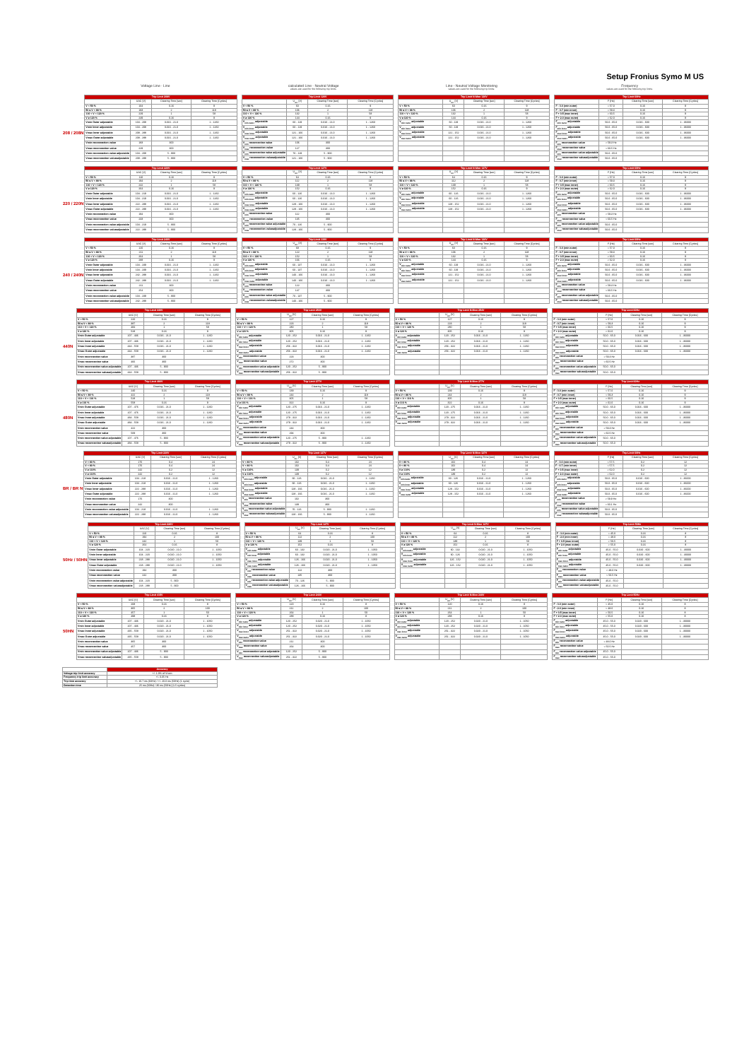Setup Fronius Symo M US
Voltage Line - Line calculated Line - Neutral Voltage
values are used for the following trip limits:
Line - Neutral Voltage Monitoring
values are used for the following trip limits:
Frequency
values are used for the following trip limits:
| | Trip Limit 208V | | | | | Trip Limit 120V | | | | | Trip Limit N-Mon 120V | | | | | Trip Limit 60Hz | | | |
| | | UAC [V] | Clearing Time [sec] | Clearing Time [Cycles] | | | U<sub>AC</sub> [V] | Clearing Time [sec] | Clearing Time [Cycles] | | | U<sub>AC</sub> [V] | Clearing Time [sec] | Clearing Time [Cycles] | | | F [Hz] | Clearing Time [sec] | Clearing Time [Cycles] |
| 208 / 208N | V < 50 % | 104 | 0.16 | 9 | | V < 50 % | 60 | 0.16 | 9 | | V < 50 % | 60 | 0.16 | 9 | | F - 3.0 (min outer) | < 57.0 | 0.16 | 9 |
| | 50 ≤ V < 88 % | 183 | 2 | 118 | | 50 ≤ V < 88 % | 106 | 2 | 118 | | 50 ≤ V < 88 % | 106 | 2 | 118 | | F - 0.7 (min inner) | < 59.3 | 0.16 | 9 |
| | 110 < V < 120 % | 229 | 1 | 58 | | 110 < V < 120 % | 132 | 1 | 58 | | 110 < V < 120 % | 132 | 1 | 58 | | F + 0.5 (max inner) | > 60.5 | 0.16 | 9 |
| | V ≥ 120 % | 249 | 0.16 | 9 | | V ≥ 120 % | 144 | 0.16 | 9 | | V ≥ 120 % | 144 | 0.16 | 9 | | F + 2.0 (max outer) | > 62.0 | 0.16 | 9 |
| | Vmin Outer adjustable | 104 - 208 | 0.016 - 21.0 | 1 - 1260 | | V<sub>min outer</sub> adjustable | 60 - 119 | 0.016 - 21.0 | 1 - 1260 | | V<sub>min outer</sub> adjustable | 60 - 119 | 0.016 - 21.0 | 1 - 1260 | | F<sub>min outer</sub> adjustable | 50.0 - 65.0 | 0.016 - 600 | 1 - 36000 |
| | Vmin Inner adjustable | 104 - 208 | 0.016 - 21.0 | 1 - 1260 | | V<sub>min inner</sub> adjustable | 60 - 119 | 0.016 - 21.0 | 1 - 1260 | | V<sub>min inner</sub> adjustable | 60 - 119 | 0.016 - 21.0 | 1 - 1260 | | F<sub>min inner</sub> adjustable | 50.0 - 65.0 | 0.016 - 600 | 1 - 36000 |
| | Vmax Inner adjustable | 208 - 288 | 0.016 - 21.0 | 1 - 1260 | | V<sub>max inner</sub> adjustable | 121 - 166 | 0.016 - 21.0 | 1 - 1260 | | V<sub>max inner</sub> adjustable | 121 - 152 | 0.016 - 21.0 | 1 - 1260 | | F<sub>max inner</sub> adjustable | 50.0 - 65.0 | 0.016 - 600 | 1 - 36000 |
| | Vmax Outer adjustable | 208 - 288 | 0.016 - 21.0 | 1 - 1260 | | V<sub>max outer</sub> adjustable | 121 - 166 | 0.016 - 21.0 | 1 - 1260 | | V<sub>max outer</sub> adjustable | 121 - 152 | 0.016 - 21.0 | 1 - 1260 | | F<sub>max outer</sub> adjustable | 50.0 - 65.0 | 0.016 - 600 | 1 - 36000 |
| | Vmin reconnection value | 183 | 300 | | | V<sub>min</sub> reconnection value | 106 | 300 | | | | | | | | F<sub>min</sub> reconnection value | > 59.3 Hz | | |
| | Vmax reconnection value | 229 | 300 | | | V<sub>max</sub> reconnection value | 127 | 300 | | | | | | | | F<sub>max</sub> reconnection value | < 60.5 Hz | | |
| | Vmin reconnection value adjustable | 104 - 208 | 5 - 900 | | | V<sub>min</sub> reconnection value adjustable | 70 - 119 | 5 - 900 | | | | | | | | F<sub>min</sub> reconnection value adjustable | 50.0 - 65.0 | | |
| | Vmax reconnection valueadjustable | 208 - 288 | 5 - 900 | | | V<sub>max</sub> reconnection valueadjustable | 121 - 166 | 5 - 900 | | | | | | | | F<sub>max</sub> reconnection valueadjustable | 50.0 - 65.0 | | |
| | Trip Limit 220V | | | | | Trip Limit 127V | | | | | Trip Limit N-Mon 127V | | | | | Trip Limit 60Hz | | | |
| | | UAC [V] | Clearing Time [sec] | Clearing Time [Cycles] | | | U<sub>AC</sub> [V] | Clearing Time [sec] | Clearing Time [Cycles] | | | U<sub>AC</sub> [V] | Clearing Time [sec] | Clearing Time [Cycles] | | | F [Hz] | Clearing Time [sec] | Clearing Time [Cycles] |
| 220 / 220N | V < 50 % | 110 | 0.16 | 9 | | V < 50 % | 64 | 0.16 | 9 | | V < 50 % | 64 | 0.16 | 9 | | F - 3.0 (min outer) | < 57.0 | 0.16 | 9 |
| | 50 ≤ V < 88 % | 194 | 2 | 118 | | 50 ≤ V < 88 % | 112 | 2 | 118 | | 50 ≤ V < 88 % | 112 | 2 | 118 | | F - 0.7 (min inner) | < 59.3 | 0.16 | 9 |
| | 110 < V < 120 % | 242 | 1 | 58 | | 110 < V < 120 % | 139 | 1 | 58 | | 110 < V < 120 % | 139 | 1 | 58 | | F + 0.5 (max inner) | > 60.5 | 0.16 | 9 |
| | V ≥ 120 % | 264 | 0.16 | 9 | | V ≥ 120 % | 152 | 0.16 | 9 | | V ≥ 120 % | 152 | 0.16 | 9 | | F + 2.0 (max outer) | > 62.0 | 0.16 | 9 |
| | Vmin Outer adjustable | 104 - 219 | 0.016 - 21.0 | 1 - 1260 | | V<sub>min outer</sub> adjustable | 60 - 126 | 0.016 - 21.0 | 1 - 1260 | | V<sub>min outer</sub> adjustable | 60 - 126 | 0.016 - 21.0 | 1 - 1260 | | F<sub>min outer</sub> adjustable | 50.0 - 65.0 | 0.016 - 600 | 1 - 36000 |
| | Vmin Inner adjustable | 104 - 219 | 0.016 - 21.0 | 1 - 1260 | | V<sub>min inner</sub> adjustable | 60 - 126 | 0.016 - 21.0 | 1 - 1260 | | V<sub>min inner</sub> adjustable | 60 - 126 | 0.016 - 21.0 | 1 - 1260 | | F<sub>min inner</sub> adjustable | 50.0 - 65.0 | 0.016 - 600 | 1 - 36000 |
| | Vmax Inner adjustable | 222 - 288 | 0.016 - 21.0 | 1 - 1260 | | V<sub>max inner</sub> adjustable | 128 - 166 | 0.016 - 21.0 | 1 - 1260 | | V<sub>max inner</sub> adjustable | 128 - 152 | 0.016 - 21.0 | 1 - 1260 | | F<sub>max inner</sub> adjustable | 50.0 - 65.0 | 0.016 - 600 | 1 - 36000 |
| | Vmax Outer adjustable | 222 - 288 | 0.016 - 21.0 | 1 - 1260 | | V<sub>max outer</sub> adjustable | 128 - 166 | 0.016 - 21.0 | 1 - 1260 | | V<sub>max outer</sub> adjustable | 128 - 152 | 0.016 - 21.0 | 1 - 1260 | | F<sub>max outer</sub> adjustable | 50.0 - 65.0 | 0.016 - 600 | 1 - 36000 |
| | Vmin reconnection value | 194 | 300 | | | V<sub>min</sub> reconnection value | 112 | 300 | | | | | | | | F<sub>min</sub> reconnection value | > 59.3 Hz | | |
| | Vmax reconnection value | 233 | 300 | | | V<sub>max</sub> reconnection value | 135 | 300 | | | | | | | | F<sub>max</sub> reconnection value | < 60.5 Hz | | |
| | Vmin reconnection value adjustable | 104 - 219 | 5 - 900 | | | V<sub>min</sub> reconnection value adjustable | 70 - 126 | 5 - 900 | | | | | | | | F<sub>min</sub> reconnection value adjustable | 50.0 - 65.0 | | |
| | Vmax reconnection valueadjustable | 222 - 288 | 5 - 900 | | | V<sub>max</sub> reconnection valueadjustable | 128 - 166 | 5 - 900 | | | | | | | | F<sub>max</sub> reconnection valueadjustable | 50.0 - 65.0 | | |
| | Trip Limit 240V | | | | | Trip Limit 139V | | | | | Trip Limit N-Mon 120V | | | | | Trip Limit 60Hz | | | |
| | | UAC [V] | Clearing Time [sec] | Clearing Time [Cycles] | | | U<sub>AC</sub> [V] | Clearing Time [sec] | Clearing Time [Cycles] | | | U<sub>AC</sub> [V] | Clearing Time [sec] | Clearing Time [Cycles] | | | F [Hz] | Clearing Time [sec] | Clearing Time [Cycles] |
| 240 / 240N | V < 50 % | 120 | 0.16 | 9 | | V < 50 % | 69 | 0.16 | 9 | | V < 50 % | 60 | 0.16 | 9 | | F - 3.0 (min outer) | < 57.0 | 0.16 | 9 |
| | 50 ≤ V < 88 % | 211 | 2 | 118 | | 50 ≤ V < 88 % | 122 | 2 | 118 | | 50 ≤ V < 88 % | 106 | 2 | 118 | | F - 0.7 (min inner) | < 59.3 | 0.16 | 9 |
| | 110 < V < 120 % | 264 | 1 | 58 | | 110 < V < 120 % | 152 | 1 | 58 | | 110 < V < 120 % | 132 | 1 | 58 | | F + 0.5 (max inner) | > 60.5 | 0.16 | 9 |
| | V ≥ 120 % | 288 | 0.16 | 9 | | V ≥ 120 % | 166 | 0.16 | 9 | | V ≥ 120 % | 144 | 0.16 | 9 | | F + 2.0 (max outer) | > 62.0 | 0.16 | 9 |
| | Vmin Outer adjustable | 104 - 239 | 0.016 - 21.0 | 1 - 1260 | | V<sub>min outer</sub> adjustable | 60 - 137 | 0.016 - 21.0 | 1 - 1260 | | V<sub>min outer</sub> adjustable | 60 - 119 | 0.016 - 21.0 | 1 - 1260 | | F<sub>min outer</sub> adjustable | 50.0 - 65.0 | 0.016 - 600 | 1 - 36000 |
| | Vmin Inner adjustable | 104 - 239 | 0.016 - 21.0 | 1 - 1260 | | V<sub>min inner</sub> adjustable | 60 - 137 | 0.016 - 21.0 | 1 - 1260 | | V<sub>min inner</sub> adjustable | 60 - 119 | 0.016 - 21.0 | 1 - 1260 | | F<sub>min inner</sub> adjustable | 50.0 - 65.0 | 0.016 - 600 | 1 - 36000 |
| | Vmax Inner adjustable | 242 - 288 | 0.016 - 21.0 | 1 - 1260 | | V<sub>max inner</sub> adjustable | 140 - 166 | 0.016 - 21.0 | 1 - 1260 | | V<sub>max inner</sub> adjustable | 121 - 152 | 0.016 - 21.0 | 1 - 1260 | | F<sub>max inner</sub> adjustable | 50.0 - 65.0 | 0.016 - 600 | 1 - 36000 |
| | Vmax Outer adjustable | 242 - 288 | 0.016 - 21.0 | 1 - 1260 | | V<sub>max outer</sub> adjustable | 140 - 166 | 0.016 - 21.0 | 1 - 1260 | | V<sub>max outer</sub> adjustable | 121 - 152 | 0.016 - 21.0 | 1 - 1260 | | F<sub>max outer</sub> adjustable | 50.0 - 65.0 | 0.016 - 600 | 1 - 36000 |
| | Vmin reconnection value | 211 | 300 | | | V<sub>min</sub> reconnection value | 122 | 300 | | | | | | | | F<sub>min</sub> reconnection value | > 59.3 Hz | | |
| | Vmax reconnection value | 254 | 300 | | | V<sub>max</sub> reconnection value | 147 | 300 | | | | | | | | F<sub>max</sub> reconnection value | < 60.5 Hz | | |
| | Vmin reconnection value adjustable | 104 - 239 | 5 - 900 | | | V<sub>min</sub> reconnection value adjustable | 70 - 137 | 5 - 900 | | | | | | | | F<sub>min</sub> reconnection value adjustable | 50.0 - 65.0 | | |
| | Vmax reconnection valueadjustable | 242 - 288 | 5 - 900 | | | V<sub>max</sub> reconnection valueadjustable | 140 - 166 | 5 - 900 | | | | | | | | F<sub>max</sub> reconnection valueadjustable | 50.0 - 65.0 | | |
| | Trip Limit 440V | | | | | Trip Limit 254V | | | | | Trip Limit N-Mon 254V | | | | | Trip Limit 60Hz | | | |
| | | UAC [V] | Clearing Time [sec] | Clearing Time [Cycles] | | | U<sub>AC</sub> [V] | Clearing Time [sec] | Clearing Time [Cycles] | | | U<sub>AC</sub> [V] | Clearing Time [sec] | Clearing Time [Cycles] | | | F [Hz] | Clearing Time [sec] | Clearing Time [Cycles] |
| 440N | V < 50 % | 220 | 0.16 | 9 | | V < 50 % | 127 | 0.16 | 9 | | V < 50 % | 127 | 0.16 | 9 | | F - 3.0 (min outer) | < 57.0 | 0.16 | 9 |
| | 50 ≤ V < 88 % | 387 | 2 | 118 | | 50 ≤ V < 88 % | 223 | 2 | 118 | | 50 ≤ V < 88 % | 223 | 2 | 118 | | F - 0.7 (min inner) | < 59.3 | 0.16 | 9 |
| | 110 < V < 120 % | 484 | 1 | 58 | | 110 < V < 120 % | 280 | 1 | 58 | | 110 < V < 120 % | 280 | 1 | 58 | | F + 0.5 (max inner) | > 60.5 | 0.16 | 9 |
| | V ≥ 120 % | 528 | 0.16 | 9 | | V ≥ 120 % | 305 | 0.16 | 9 | | V ≥ 120 % | 305 | 0.16 | 9 | | F + 2.0 (max outer) | > 62.0 | 0.16 | 9 |
| | Vmin Outer adjustable | 207 - 436 | 0.016 - 21.0 | 1 - 1260 | | V<sub>min outer</sub> adjustable | 120 - 252 | 0.016 - 21.0 | 1 - 1260 | | V<sub>min outer</sub> adjustable | 120 - 252 | 0.016 - 21.0 | 1 - 1260 | | F<sub>min outer</sub> adjustable | 50.0 - 65.0 | 0.016 - 600 | 1 - 36000 |
| | Vmin Inner adjustable | 207 - 436 | 0.016 - 21.0 | 1 - 1260 | | V<sub>min inner</sub> adjustable | 120 - 252 | 0.016 - 21.0 | 1 - 1260 | | V<sub>min inner</sub> adjustable | 120 - 252 | 0.016 - 21.0 | 1 - 1260 | | F<sub>min inner</sub> adjustable | 50.0 - 65.0 | 0.016 - 600 | 1 - 36000 |
| | Vmax Inner adjustable | 444 - 558 | 0.016 - 21.0 | 1 - 1260 | | V<sub>max inner</sub> adjustable | 256 - 322 | 0.016 - 21.0 | 1 - 1260 | | V<sub>max inner</sub> adjustable | 256 - 322 | 0.016 - 21.0 | 1 - 1260 | | F<sub>max inner</sub> adjustable | 50.0 - 65.0 | 0.016 - 600 | 1 - 36000 |
| | Vmax Outer adjustable | 444 - 558 | 0.016 - 21.0 | 1 - 1260 | | V<sub>max outer</sub> adjustable | 256 - 322 | 0.016 - 21.0 | 1 - 1260 | | V<sub>max outer</sub> adjustable | 256 - 322 | 0.016 - 21.0 | 1 - 1260 | | F<sub>max outer</sub> adjustable | 50.0 - 65.0 | 0.016 - 600 | 1 - 36000 |
| | Vmin reconnection value | 387 | 300 | | | V<sub>min</sub> reconnection value | 223 | 300 | | | | | | | | F<sub>min</sub> reconnection value | > 59.3 Hz | | |
| | Vmax reconnection value | 466 | 300 | | | V<sub>max</sub> reconnection value | 272 | 300 | | | | | | | | F<sub>max</sub> reconnection value | < 60.5 Hz | | |
| | Vmin reconnection value adjustable | 207 - 436 | 5 - 900 | | | V<sub>min</sub> reconnection value adjustable | 120 - 252 | 5 - 900 | | | | | | | | F<sub>min</sub> reconnection value adjustable | 50.0 - 65.0 | | |
| | Vmax reconnection valueadjustable | 444 - 558 | 5 - 900 | | | V<sub>max</sub> reconnection valueadjustable | 256 - 322 | 5 - 900 | | | | | | | | F<sub>max</sub> reconnection valueadjustable | 50.0 - 65.0 | | |
| | Trip Limit 480V | | | | | Trip Limit 277V | | | | | Trip Limit N-Mon 277V | | | | | Trip Limit 60Hz | | | |
| | | UAC [V] | Clearing Time [sec] | Clearing Time [Cycles] | | | U<sub>AC</sub> [V] | Clearing Time [sec] | Clearing Time [Cycles] | | | U<sub>AC</sub> [V] | Clearing Time [sec] | Clearing Time [Cycles] | | | F [Hz] | Clearing Time [sec] | Clearing Time [Cycles] |
| 480N | V < 50 % | 240 | 0.16 | 9 | | V < 50 % | 139 | 0.16 | 9 | | V < 50 % | 139 | 0.16 | 9 | | F - 3.0 (min outer) | < 57.0 | 0.16 | 9 |
| | 50 ≤ V < 88 % | 422 | 2 | 118 | | 50 ≤ V < 88 % | 244 | 2 | 118 | | 50 ≤ V < 88 % | 244 | 2 | 118 | | F - 0.7 (min inner) | < 59.3 | 0.16 | 9 |
| | 110 < V < 116 % | 528 | 1 | 58 | | 110 < V < 116 % | 305 | 1 | 58 | | 110 < V < 116 % | 305 | 1 | 58 | | F + 0.5 (max inner) | > 60.5 | 0.16 | 9 |
| | V ≥ 116 % | 558 | 0.16 | 9 | | V ≥ 116 % | 322 | 0.16 | 9 | | V ≥ 116 % | 322 | 0.16 | 9 | | F + 2.0 (max outer) | > 62.0 | 0.16 | 9 |
| | Vmin Outer adjustable | 207 - 476 | 0.016 - 21.0 | 1 - 1260 | | V<sub>min outer</sub> adjustable | 120 - 275 | 0.016 - 21.0 | 1 - 1260 | | V<sub>min outer</sub> adjustable | 120 - 275 | 0.016 - 21.0 | 1 - 1260 | | F<sub>min outer</sub> adjustable | 50.0 - 65.0 | 0.016 - 600 | 1 - 36000 |
| | Vmin Inner adjustable | 207 - 476 | 0.016 - 21.0 | 1 - 1260 | | V<sub>min inner</sub> adjustable | 120 - 275 | 0.016 - 21.0 | 1 - 1260 | | V<sub>min inner</sub> adjustable | 120 - 275 | 0.016 - 21.0 | 1 - 1260 | | F<sub>min inner</sub> adjustable | 50.0 - 65.0 | 0.016 - 600 | 1 - 36000 |
| | Vmax Inner adjustable | 484 - 558 | 0.016 - 21.0 | 1 - 1260 | | V<sub>max inner</sub> adjustable | 279 - 322 | 0.016 - 21.0 | 1 - 1260 | | V<sub>max inner</sub> adjustable | 279 - 322 | 0.016 - 21.0 | 1 - 1260 | | F<sub>max inner</sub> adjustable | 50.0 - 65.0 | 0.016 - 600 | 1 - 36000 |
| | Vmax Outer adjustable | 484 - 558 | 0.016 - 21.0 | 1 - 1260 | | V<sub>max outer</sub> adjustable | 279 - 322 | 0.016 - 21.0 | 1 - 1260 | | V<sub>max outer</sub> adjustable | 279 - 322 | 0.016 - 21.0 | 1 - 1260 | | F<sub>max outer</sub> adjustable | 50.0 - 65.0 | 0.016 - 600 | 1 - 36000 |
| | Vmin reconnection value | 422 | 300 | | | V<sub>min</sub> reconnection value | 244 | 300 | | | | | | | | F<sub>min</sub> reconnection value | > 59.3 Hz | | |
| | Vmax reconnection value | 509 | 300 | | | V<sub>max</sub> reconnection value | 294 | 300 | | | | | | | | F<sub>max</sub> reconnection value | < 60.5 Hz | | |
| | Vmin reconnection value adjustable | 207 - 476 | 5 - 900 | | | V<sub>min</sub> reconnection value adjustable | 120 - 275 | 5 - 900 | 1 - 1260 | | | | | | | F<sub>min</sub> reconnection value adjustable | 50.0 - 65.0 | | |
| | Vmax reconnection valueadjustable | 484 - 558 | 5 - 900 | | | V<sub>max</sub> reconnection valueadjustable | 279 - 322 | 5 - 900 | 1 - 1260 | | | | | | | F<sub>max</sub> reconnection valueadjustable | 50.0 - 65.0 | | |
| | Trip Limit 220V | | | | | Trip Limit 127V | | | | | Trip Limit N-Mon 127V | | | | | Trip Limit 60Hz | | | |
| | | UAC [V] | Clearing Time [sec] | Clearing Time [Cycles] | | | U<sub>AC</sub> [V] | Clearing Time [sec] | Clearing Time [Cycles] | | | U<sub>AC</sub> [V] | Clearing Time [sec] | Clearing Time [Cycles] | | | F [Hz] | Clearing Time [sec] | Clearing Time [Cycles] |
| BR / BR N | V < 80 % | 176 | 0.4 | 24 | | V < 80 % | 102 | 0.4 | 24 | | V < 80 % | 102 | 0.4 | 24 | | F - 3.0 (min outer) | < 57.5 | 0.2 | 12 |
| | V < 80 % | 176 | 0.4 | 24 | | V < 80 % | 102 | 0.4 | 24 | | V < 80 % | 102 | 0.4 | 24 | | F - 0.7 (min inner) | < 57.5 | 0.2 | 12 |
| | V ≥ 110% | 242 | 0.2 | 12 | | V ≥ 110% | 139 | 0.2 | 12 | | V ≥ 110% | 139 | 0.2 | 12 | | F + 0.5 (max inner) | > 62.0 | 0.2 | 12 |
| | V ≥ 110% | 242 | 0.2 | 12 | | V ≥ 110% | 139 | 0.2 | 12 | | V ≥ 110% | 139 | 0.2 | 12 | | F + 2.0 (max outer) | > 62.0 | 0.2 | 12 |
| | Vmin Outer adjustable | 104 - 218 | 0.016 - 21.0 | 1 - 1260 | | V<sub>min outer</sub> adjustable | 60 - 126 | 0.016 - 21.0 | 1 - 1260 | | V<sub>min outer</sub> adjustable | 60 - 126 | 0.016 - 21.0 | 1 - 1260 | | F<sub>min outer</sub> adjustable | 50.0 - 65.0 | 0.016 - 600 | 1 - 36000 |
| | Vmin Inner adjustable | 104 - 218 | 0.016 - 21.0 | 1 - 1260 | | V<sub>min inner</sub> adjustable | 60 - 126 | 0.016 - 21.0 | 1 - 1260 | | V<sub>min inner</sub> adjustable | 60 - 126 | 0.016 - 21.0 | 1 - 1260 | | F<sub>min inner</sub> adjustable | 50.0 - 65.0 | 0.016 - 600 | 1 - 36000 |
| | Vmax Inner adjustable | 222 - 288 | 0.016 - 21.0 | 1 - 1260 | | V<sub>max inner</sub> adjustable | 128 - 166 | 0.016 - 21.0 | 1 - 1260 | | V<sub>max inner</sub> adjustable | 128 - 152 | 0.016 - 21.0 | 1 - 1260 | | F<sub>max inner</sub> adjustable | 50.0 - 65.0 | 0.016 - 600 | 1 - 36000 |
| | Vmax Outer adjustable | 222 - 288 | 0.016 - 21.0 | 1 - 1260 | | V<sub>max outer</sub> adjustable | 128 - 166 | 0.016 - 21.0 | 1 - 1260 | | V<sub>max outer</sub> adjustable | 128 - 152 | 0.016 - 21.0 | 1 - 1260 | | F<sub>max outer</sub> adjustable | 50.0 - 65.0 | 0.016 - 600 | 1 - 36000 |
| | Vmin reconnection value | 176 | 300 | | | V<sub>min</sub> reconnection value | 102 | 300 | | | | | | | | F<sub>min</sub> reconnection value | > 59.9 Hz | | |
| | Vmax reconnection value | 242 | 300 | | | V<sub>max</sub> reconnection value | 139 | 300 | | | | | | | | F<sub>max</sub> reconnection value | < 60.1 Hz | | |
| | Vmin reconnection value adjustable | 104 - 218 | 0.016 - 21.0 | 1 - 1260 | | V<sub>min</sub> reconnection value adjustable | 70 - 126 | 5 - 900 | 1 - 1260 | | | | | | | F<sub>min</sub> reconnection value adjustable | 50.0 - 65.0 | | |
| | Vmax reconnection valueadjustable | 222 - 288 | 0.016 - 21.0 | 1 - 1260 | | V<sub>max</sub> reconnection valueadjustable | 128 - 166 | 5 - 900 | 1 - 1260 | | | | | | | F<sub>max</sub> reconnection valueadjustable | 50.0 - 65.0 | | |
| | Trip Limit 220V | | | | | Trip Limit 127V | | | | | Trip Limit N-Mon 127V | | | | | Trip Limit 50Hz | | | |
| | | UAC [V] | Clearing Time [sec] | Clearing Time [Cycles] | | | U<sub>AC</sub> [V] | Clearing Time [sec] | Clearing Time [Cycles] | | | U<sub>AC</sub> [V] | Clearing Time [sec] | Clearing Time [Cycles] | | | F [Hz] | Clearing Time [sec] | Clearing Time [Cycles] |
| 50Hz / 50HN | V < 50 % | 110 | 0.16 | 8 | | V < 50 % | 64 | 0.16 | 8 | | V < 50 % | 64 | 0.16 | 8 | | F - 3.0 (min outer) | < 45.0 | 0.16 | 8 |
| | 50 ≤ V < 88 % | 194 | 2 | 100 | | 50 ≤ V < 88 % | 112 | 2 | 100 | | 50 ≤ V < 88 % | 112 | 2 | 100 | | F - 2.0 (min inner) | < 48.0 | 0.16 | 8 |
| | 110 < V < 120 % | 242 | 1 | 50 | | 110 < V < 120 % | 139 | 1 | 50 | | 110 < V < 120 % | 139 | 1 | 50 | | F + 0.5 (max inner) | > 50.5 | 0.16 | 8 |
| | V ≥ 120 % | 264 | 0.16 | 8 | | V ≥ 120 % | 152 | 0.16 | 8 | | V ≥ 120 % | 152 | 0.16 | 8 | | F + 2.0 (max outer) | > 55.0 | 0.16 | 8 |
| | Vmin Outer adjustable | 104 - 220 | 0.020 - 21.0 | 1 - 1050 | | V<sub>min outer</sub> adjustable | 60 - 132 | 0.020 - 21.0 | 1 - 1050 | | V<sub>min outer</sub> adjustable | 60 - 132 | 0.020 - 21.0 | 1 - 1050 | | F<sub>min outer</sub> adjustable | 45.0 - 55.0 | 0.020 - 600 | 1 - 30000 |
| | Vmin Inner adjustable | 104 - 220 | 0.020 - 21.0 | 1 - 1050 | | V<sub>min inner</sub> adjustable | 60 - 132 | 0.020 - 21.0 | 1 - 1050 | | V<sub>min inner</sub> adjustable | 60 - 126 | 0.020 - 21.0 | 1 - 1050 | | F<sub>min inner</sub> adjustable | 45.0 - 55.0 | 0.020 - 600 | 1 - 30000 |
| | Vmax Inner adjustable | 218 - 288 | 0.020 - 21.0 | 1 - 1050 | | V<sub>max inner</sub> adjustable | 126 - 166 | 0.020 - 21.0 | 1 - 1050 | | V<sub>max inner</sub> adjustable | 126 - 152 | 0.020 - 21.0 | 1 - 1050 | | F<sub>max inner</sub> adjustable | 45.0 - 55.0 | 0.020 - 600 | 1 - 30000 |
| | Vmax Outer adjustable | 218 - 288 | 0.020 - 21.0 | 1 - 1050 | | V<sub>max outer</sub> adjustable | 126 - 166 | 0.020 - 21.0 | 1 - 1050 | | V<sub>max outer</sub> adjustable | 126 - 152 | 0.020 - 21.0 | 1 - 1050 | | F<sub>max outer</sub> adjustable | 45.0 - 55.0 | 0.020 - 600 | 1 - 30000 |
| | Vmin reconnection value | 194 | 300 | | | V<sub>min</sub> reconnection value | 112 | 300 | | | | | | | | F<sub>min</sub> reconnection value | > 48.0 Hz | | |
| | Vmax reconnection value | 242 | 300 | | | V<sub>max</sub> reconnection value | 135 | 300 | | | | | | | | F<sub>max</sub> reconnection value | < 50.5 Hz | | |
| | Vmin reconnection value adjustable | 104 - 220 | 5 - 900 | | | V<sub>min</sub> reconnection value adjustable | 70 - 126 | 5 - 900 | | | | | | | | F<sub>min</sub> reconnection value adjustable | 45.0 - 55.0 | | |
| | Vmax reconnection valueadjustable | 218 - 288 | 5 - 900 | | | V<sub>max</sub> reconnection valueadjustable | 126 - 166 | 5 - 900 | | | | | | | | F<sub>max</sub> reconnection valueadjustable | 45.0 - 55.0 | | |
| | Trip Limit 415V | | | | | Trip Limit 240V | | | | | Trip Limit N-Mon 240V | | | | | Trip Limit 50Hz | | | |
| | | UAC [V] | Clearing Time [sec] | Clearing Time [Cycles] | | | U<sub>AC</sub> [V] | Clearing Time [sec] | Clearing Time [Cycles] | | | U<sub>AC</sub> [V] | Clearing Time [sec] | Clearing Time [Cycles] | | | F [Hz] | Clearing Time [sec] | Clearing Time [Cycles] |
| 50HN | V < 50 % | 208 | 0.16 | 8 | | V < 50 % | 120 | 0.16 | 8 | | V < 50 % | 120 | 0.16 | 8 | | F - 3.0 (min outer) | < 45.0 | 0.16 | 8 |
| | 50 ≤ V < 88 % | 365 | 2 | 100 | | 50 ≤ V < 88 % | 211 | 2 | 100 | | 50 ≤ V < 88 % | 211 | 2 | 100 | | F - 2.0 (min inner) | < 48.0 | 0.16 | 8 |
| | 110 < V < 120 % | 457 | 1 | 50 | | 110 < V < 120 % | 264 | 1 | 50 | | 110 < V < 120 % | 264 | 1 | 50 | | F + 0.5 (max inner) | > 50.5 | 0.16 | 8 |
| | V ≥ 120 % | 498 | 0.16 | 8 | | V ≥ 120 % | 288 | 0.16 | 8 | | V ≥ 120 % | 288 | 0.16 | 8 | | F + 2.0 (max outer) | > 55.0 | 0.16 | 8 |
| | Vmin Outer adjustable | 207 - 436 | 0.020 - 21.0 | 1 - 1050 | | V<sub>min outer</sub> adjustable | 120 - 252 | 0.020 - 21.0 | 1 - 1050 | | V<sub>min outer</sub> adjustable | 120 - 252 | 0.020 - 21.0 | 1 - 1050 | | F<sub>min outer</sub> adjustable | 45.0 - 55.0 | 0.020 - 600 | 1 - 30000 |
| | Vmin Inner adjustable | 207 - 436 | 0.020 - 21.0 | 1 - 1050 | | V<sub>min inner</sub> adjustable | 120 - 252 | 0.020 - 21.0 | 1 - 1050 | | V<sub>min inner</sub> adjustable | 120 - 252 | 0.020 - 21.0 | 1 - 1050 | | F<sub>min inner</sub> adjustable | 45.0 - 55.0 | 0.020 - 600 | 1 - 30000 |
| | Vmax Inner adjustable | 435 - 558 | 0.020 - 21.0 | 1 - 1050 | | V<sub>max inner</sub> adjustable | 251 - 322 | 0.020 - 21.0 | 1 - 1050 | | V<sub>max inner</sub> adjustable | 251 - 322 | 0.020 - 21.0 | 1 - 1050 | | F<sub>max inner</sub> adjustable | 45.0 - 55.0 | 0.020 - 600 | 1 - 30000 |
| | Vmax Outer adjustable | 435 - 558 | 0.020 - 21.0 | 1 - 1050 | | V<sub>max outer</sub> adjustable | 251 - 322 | 0.020 - 21.0 | 1 - 1050 | | V<sub>max outer</sub> adjustable | 251 - 322 | 0.020 - 21.0 | 1 - 1050 | | F<sub>max outer</sub> adjustable | 45.0 - 55.0 | 0.020 - 600 | 1 - 30000 |
| | Vmin reconnection value | 365 | 300 | | | V<sub>min</sub> reconnection value | 211 | 300 | | | | | | | | F<sub>min</sub> reconnection value | > 48.0 Hz | | |
| | Vmax reconnection value | 457 | 300 | | | V<sub>max</sub> reconnection value | 264 | 300 | | | | | | | | F<sub>max</sub> reconnection value | < 50.5 Hz | | |
| | Vmin reconnection value adjustable | 207 - 436 | 5 - 900 | | | V<sub>min</sub> reconnection value adjustable | 120 - 252 | 5 - 900 | | | | | | | | F<sub>min</sub> reconnection value adjustable | 45.0 - 55.0 | | |
| | Vmax reconnection valueadjustable | 435 - 558 | 5 - 900 | | | V<sub>max</sub> reconnection valueadjustable | 251 - 322 | 5 - 900 | | | | | | | | F<sub>max</sub> reconnection valueadjustable | 45.0 - 55.0 | | |
| | Accuracy |
| --- | --- |
| Voltage trip limit accuracy | +/- 1.0% of Vnom |
| Frequency trip limit accuracy | +/- 0.05 Hz |
| Trip time accuracy | +/- 16.7 ms (60Hz) / +/- 20.0 ms (50Hz) (1 cycle) |
| Detection time | 25 ms (60Hz) / 30 ms (50Hz) (1.5 cycles) |